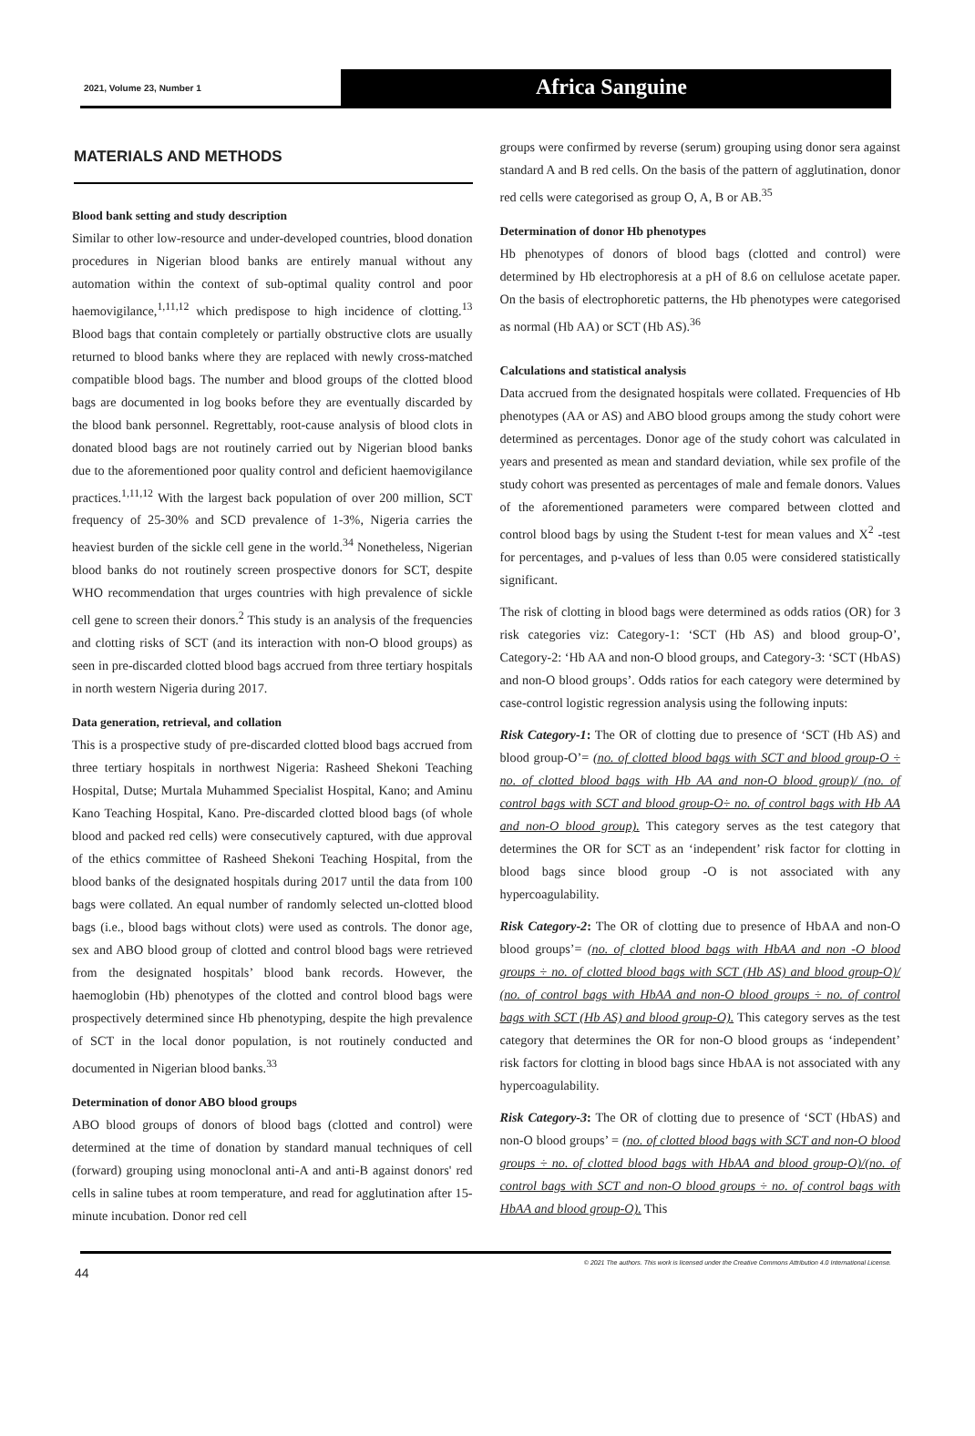2021, Volume 23, Number 1
Africa Sanguine
MATERIALS AND METHODS
Blood bank setting and study description
Similar to other low-resource and under-developed countries, blood donation procedures in Nigerian blood banks are entirely manual without any automation within the context of sub-optimal quality control and poor haemovigilance,<sup>1,11,12</sup> which predispose to high incidence of clotting.<sup>13</sup> Blood bags that contain completely or partially obstructive clots are usually returned to blood banks where they are replaced with newly cross-matched compatible blood bags. The number and blood groups of the clotted blood bags are documented in log books before they are eventually discarded by the blood bank personnel. Regrettably, root-cause analysis of blood clots in donated blood bags are not routinely carried out by Nigerian blood banks due to the aforementioned poor quality control and deficient haemovigilance practices.<sup>1,11,12</sup> With the largest back population of over 200 million, SCT frequency of 25-30% and SCD prevalence of 1-3%, Nigeria carries the heaviest burden of the sickle cell gene in the world.<sup>34</sup> Nonetheless, Nigerian blood banks do not routinely screen prospective donors for SCT, despite WHO recommendation that urges countries with high prevalence of sickle cell gene to screen their donors.<sup>2</sup> This study is an analysis of the frequencies and clotting risks of SCT (and its interaction with non-O blood groups) as seen in pre-discarded clotted blood bags accrued from three tertiary hospitals in north western Nigeria during 2017.
Data generation, retrieval, and collation
This is a prospective study of pre-discarded clotted blood bags accrued from three tertiary hospitals in northwest Nigeria: Rasheed Shekoni Teaching Hospital, Dutse; Murtala Muhammed Specialist Hospital, Kano; and Aminu Kano Teaching Hospital, Kano. Pre-discarded clotted blood bags (of whole blood and packed red cells) were consecutively captured, with due approval of the ethics committee of Rasheed Shekoni Teaching Hospital, from the blood banks of the designated hospitals during 2017 until the data from 100 bags were collated. An equal number of randomly selected un-clotted blood bags (i.e., blood bags without clots) were used as controls. The donor age, sex and ABO blood group of clotted and control blood bags were retrieved from the designated hospitals’ blood bank records. However, the haemoglobin (Hb) phenotypes of the clotted and control blood bags were prospectively determined since Hb phenotyping, despite the high prevalence of SCT in the local donor population, is not routinely conducted and documented in Nigerian blood banks.<sup>33</sup>
Determination of donor ABO blood groups
ABO blood groups of donors of blood bags (clotted and control) were determined at the time of donation by standard manual techniques of cell (forward) grouping using monoclonal anti-A and anti-B against donors' red cells in saline tubes at room temperature, and read for agglutination after 15-minute incubation. Donor red cell
groups were confirmed by reverse (serum) grouping using donor sera against standard A and B red cells. On the basis of the pattern of agglutination, donor red cells were categorised as group O, A, B or AB.<sup>35</sup>
Determination of donor Hb phenotypes
Hb phenotypes of donors of blood bags (clotted and control) were determined by Hb electrophoresis at a pH of 8.6 on cellulose acetate paper. On the basis of electrophoretic patterns, the Hb phenotypes were categorised as normal (Hb AA) or SCT (Hb AS).<sup>36</sup>
Calculations and statistical analysis
Data accrued from the designated hospitals were collated. Frequencies of Hb phenotypes (AA or AS) and ABO blood groups among the study cohort were determined as percentages. Donor age of the study cohort was calculated in years and presented as mean and standard deviation, while sex profile of the study cohort was presented as percentages of male and female donors. Values of the aforementioned parameters were compared between clotted and control blood bags by using the Student t-test for mean values and X<sup>2</sup> -test for percentages, and p-values of less than 0.05 were considered statistically significant.
The risk of clotting in blood bags were determined as odds ratios (OR) for 3 risk categories viz: Category-1: ‘SCT (Hb AS) and blood group-O’, Category-2: ‘Hb AA and non-O blood groups, and Category-3: ‘SCT (HbAS) and non-O blood groups’. Odds ratios for each category were determined by case-control logistic regression analysis using the following inputs:
Risk Category-1: The OR of clotting due to presence of ‘SCT (Hb AS) and blood group-O’= (no. of clotted blood bags with SCT and blood group-O ÷ no. of clotted blood bags with Hb AA and non-O blood group)/ (no. of control bags with SCT and blood group-O÷ no. of control bags with Hb AA and non-O blood group). This category serves as the test category that determines the OR for SCT as an ‘independent’ risk factor for clotting in blood bags since blood group -O is not associated with any hypercoagulability.
Risk Category-2: The OR of clotting due to presence of HbAA and non-O blood groups’= (no. of clotted blood bags with HbAA and non -O blood groups ÷ no. of clotted blood bags with SCT (Hb AS) and blood group-O)/ (no. of control bags with HbAA and non-O blood groups ÷ no. of control bags with SCT (Hb AS) and blood group-O). This category serves as the test category that determines the OR for non-O blood groups as ‘independent’ risk factors for clotting in blood bags since HbAA is not associated with any hypercoagulability.
Risk Category-3: The OR of clotting due to presence of ‘SCT (HbAS) and non-O blood groups’ = (no. of clotted blood bags with SCT and non-O blood groups ÷ no. of clotted blood bags with HbAA and blood group-O)/(no. of control bags with SCT and non-O blood groups ÷ no. of control bags with HbAA and blood group-O). This
© 2021 The authors. This work is licensed under the Creative Commons Attribution 4.0 International License.
44